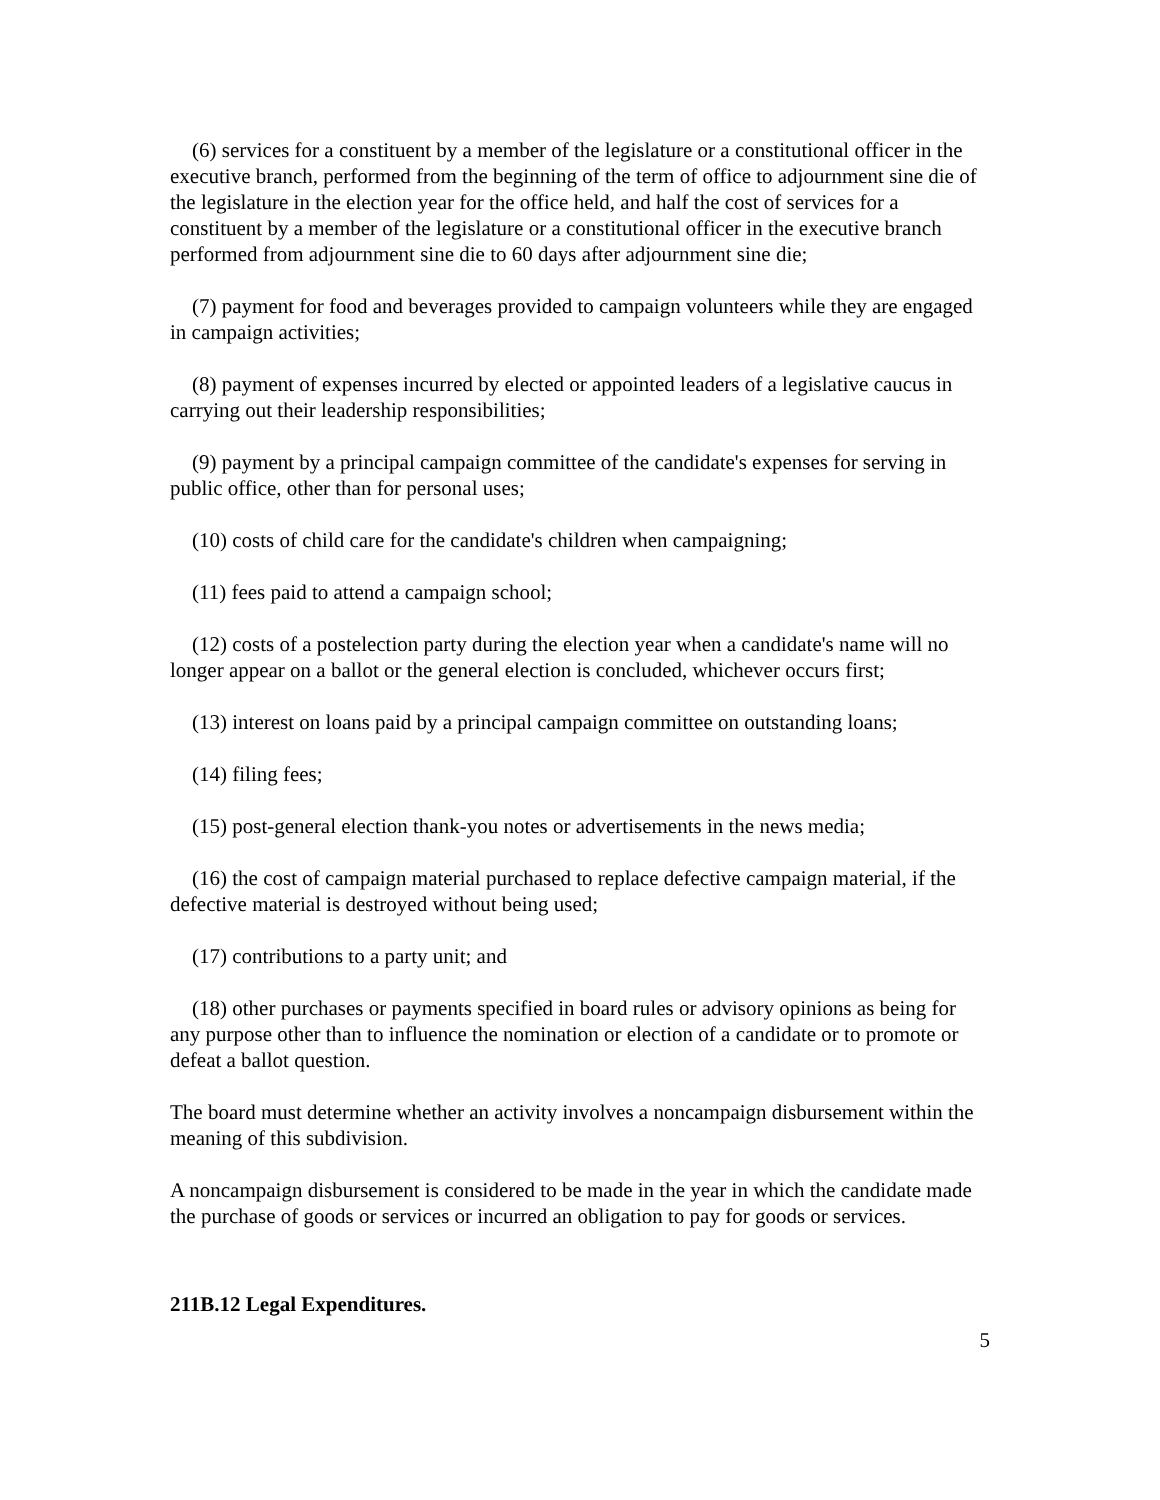(6) services for a constituent by a member of the legislature or a constitutional officer in the executive branch, performed from the beginning of the term of office to adjournment sine die of the legislature in the election year for the office held, and half the cost of services for a constituent by a member of the legislature or a constitutional officer in the executive branch performed from adjournment sine die to 60 days after adjournment sine die;
(7) payment for food and beverages provided to campaign volunteers while they are engaged in campaign activities;
(8) payment of expenses incurred by elected or appointed leaders of a legislative caucus in carrying out their leadership responsibilities;
(9) payment by a principal campaign committee of the candidate's expenses for serving in public office, other than for personal uses;
(10) costs of child care for the candidate's children when campaigning;
(11) fees paid to attend a campaign school;
(12) costs of a postelection party during the election year when a candidate's name will no longer appear on a ballot or the general election is concluded, whichever occurs first;
(13) interest on loans paid by a principal campaign committee on outstanding loans;
(14) filing fees;
(15) post-general election thank-you notes or advertisements in the news media;
(16) the cost of campaign material purchased to replace defective campaign material, if the defective material is destroyed without being used;
(17) contributions to a party unit; and
(18) other purchases or payments specified in board rules or advisory opinions as being for any purpose other than to influence the nomination or election of a candidate or to promote or defeat a ballot question.
The board must determine whether an activity involves a noncampaign disbursement within the meaning of this subdivision.
A noncampaign disbursement is considered to be made in the year in which the candidate made the purchase of goods or services or incurred an obligation to pay for goods or services.
211B.12 Legal Expenditures.
5